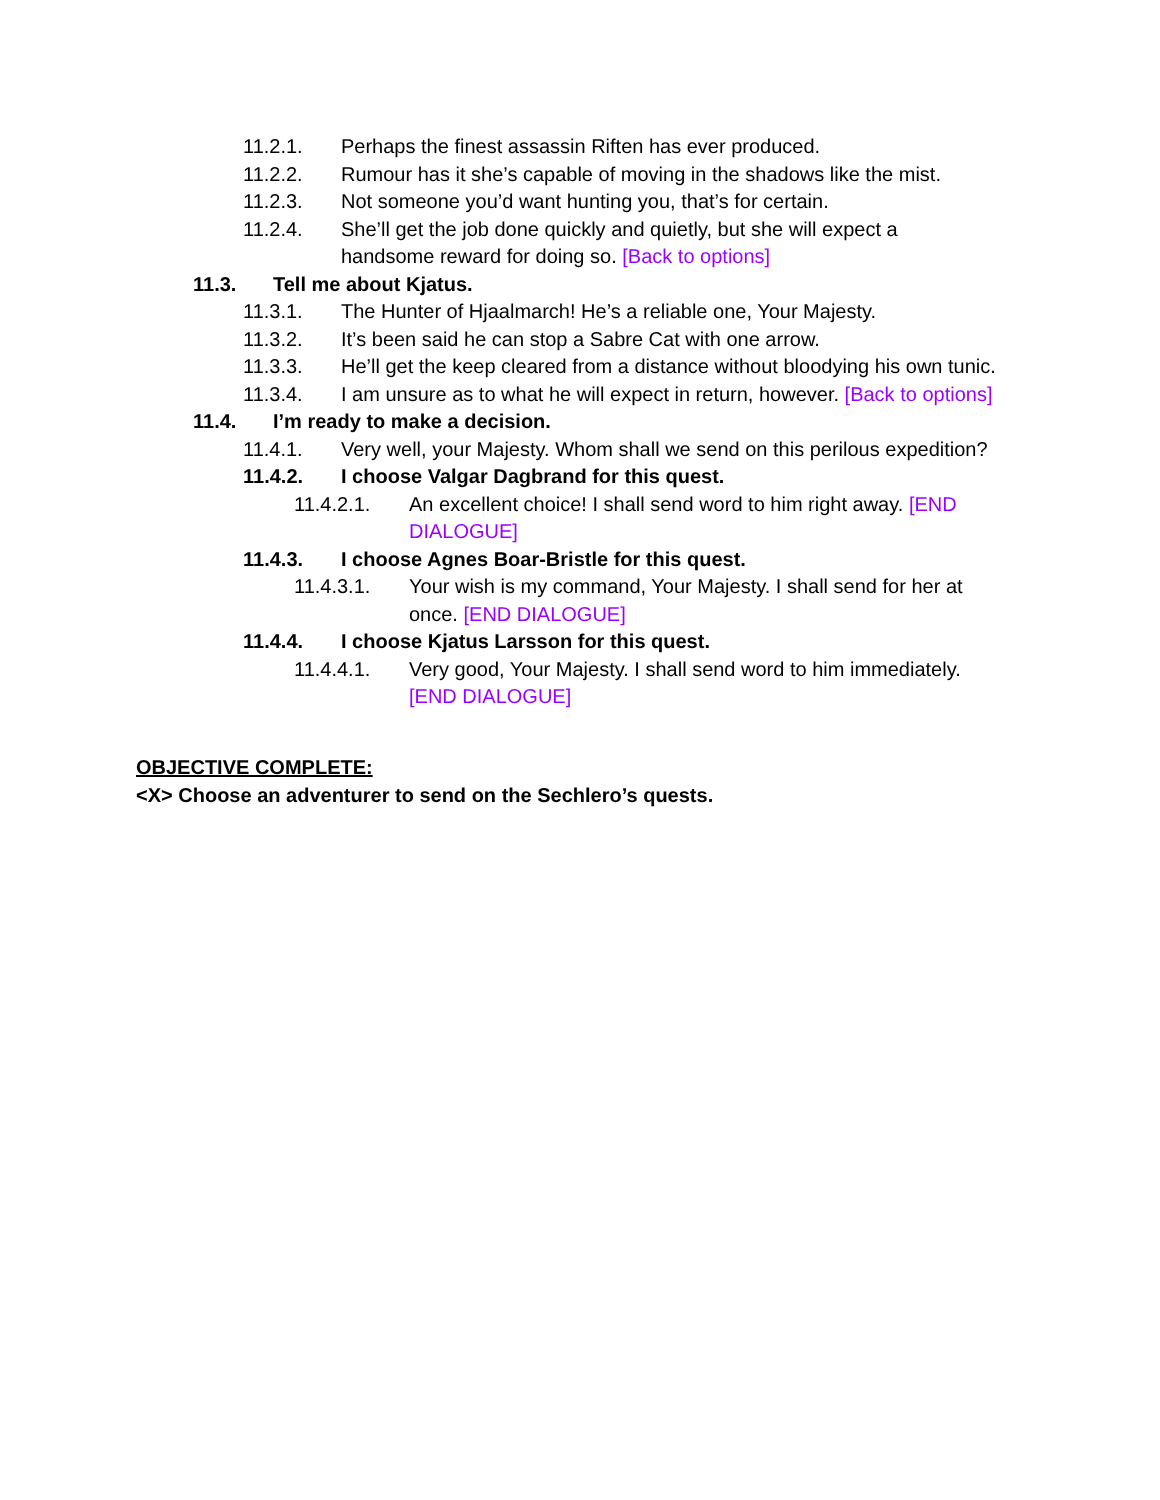11.2.1. Perhaps the finest assassin Riften has ever produced.
11.2.2. Rumour has it she’s capable of moving in the shadows like the mist.
11.2.3. Not someone you’d want hunting you, that’s for certain.
11.2.4. She’ll get the job done quickly and quietly, but she will expect a handsome reward for doing so. [Back to options]
11.3. Tell me about Kjatus.
11.3.1. The Hunter of Hjaalmarch! He’s a reliable one, Your Majesty.
11.3.2. It’s been said he can stop a Sabre Cat with one arrow.
11.3.3. He’ll get the keep cleared from a distance without bloodying his own tunic.
11.3.4. I am unsure as to what he will expect in return, however. [Back to options]
11.4. I’m ready to make a decision.
11.4.1. Very well, your Majesty. Whom shall we send on this perilous expedition?
11.4.2. I choose Valgar Dagbrand for this quest.
11.4.2.1. An excellent choice! I shall send word to him right away. [END DIALOGUE]
11.4.3. I choose Agnes Boar-Bristle for this quest.
11.4.3.1. Your wish is my command, Your Majesty. I shall send for her at once. [END DIALOGUE]
11.4.4. I choose Kjatus Larsson for this quest.
11.4.4.1. Very good, Your Majesty. I shall send word to him immediately. [END DIALOGUE]
OBJECTIVE COMPLETE:
<X> Choose an adventurer to send on the Sechlero’s quests.